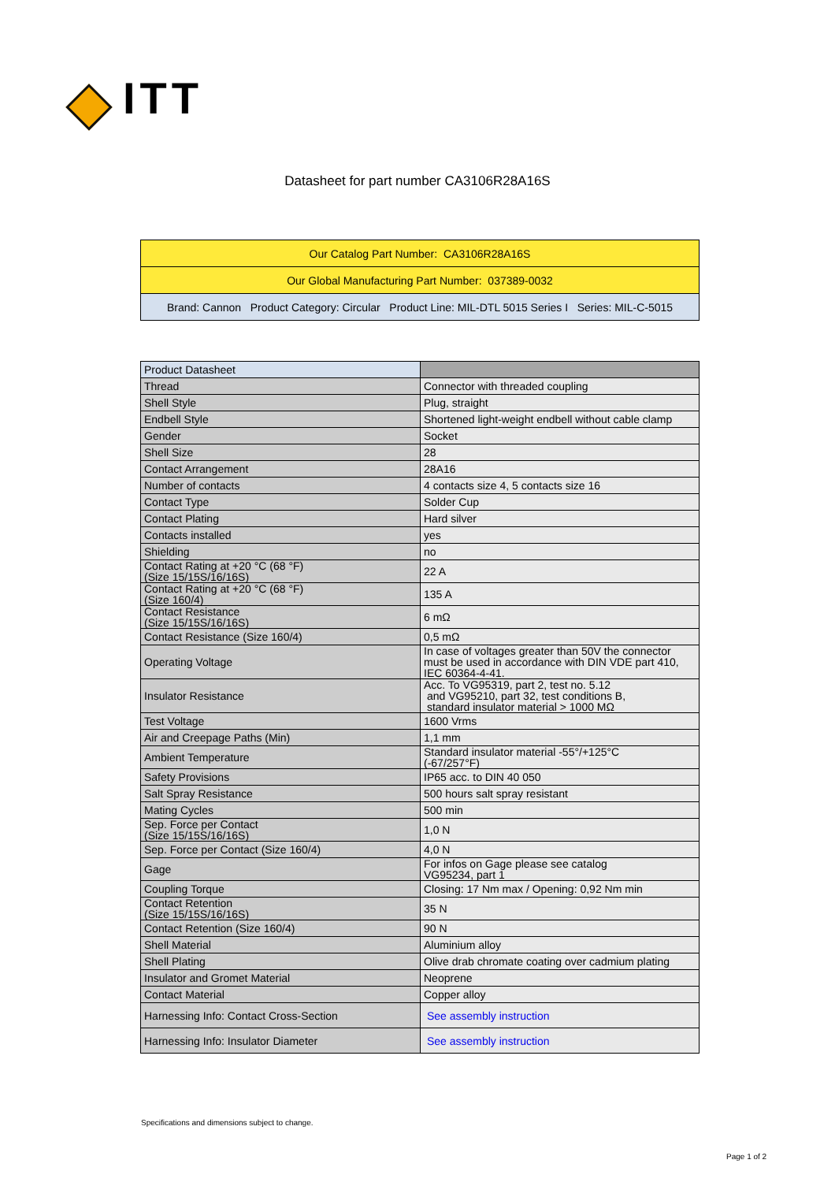ITT
Datasheet for part number CA3106R28A16S
| Our Catalog Part Number: CA3106R28A16S |
| Our Global Manufacturing Part Number: 037389-0032 |
| Brand: Cannon Product Category: Circular Product Line: MIL-DTL 5015 Series I Series: MIL-C-5015 |
| Product Datasheet | |
| --- | --- |
| Thread | Connector with threaded coupling |
| Shell Style | Plug, straight |
| Endbell Style | Shortened light-weight endbell without cable clamp |
| Gender | Socket |
| Shell Size | 28 |
| Contact Arrangement | 28A16 |
| Number of contacts | 4 contacts size 4, 5 contacts size 16 |
| Contact Type | Solder Cup |
| Contact Plating | Hard silver |
| Contacts installed | yes |
| Shielding | no |
| Contact Rating at +20 °C (68 °F) (Size 15/15S/16/16S) | 22 A |
| Contact Rating at +20 °C (68 °F) (Size 160/4) | 135 A |
| Contact Resistance (Size 15/15S/16/16S) | 6 mΩ |
| Contact Resistance (Size 160/4) | 0,5 mΩ |
| Operating Voltage | In case of voltages greater than 50V the connector must be used in accordance with DIN VDE part 410, IEC 60364-4-41. |
| Insulator Resistance | Acc. To VG95319, part 2, test no. 5.12 and VG95210, part 32, test conditions B, standard insulator material > 1000 MΩ |
| Test Voltage | 1600 Vrms |
| Air and Creepage Paths (Min) | 1,1 mm |
| Ambient Temperature | Standard insulator material -55°/+125°C (-67/257°F) |
| Safety Provisions | IP65 acc. to DIN 40 050 |
| Salt Spray Resistance | 500 hours salt spray resistant |
| Mating Cycles | 500 min |
| Sep. Force per Contact (Size 15/15S/16/16S) | 1,0 N |
| Sep. Force per Contact (Size 160/4) | 4,0 N |
| Gage | For infos on Gage please see catalog VG95234, part 1 |
| Coupling Torque | Closing: 17 Nm max / Opening: 0,92 Nm min |
| Contact Retention (Size 15/15S/16/16S) | 35 N |
| Contact Retention (Size 160/4) | 90 N |
| Shell Material | Aluminium alloy |
| Shell Plating | Olive drab chromate coating over cadmium plating |
| Insulator and Gromet Material | Neoprene |
| Contact Material | Copper alloy |
| Harnessing Info: Contact Cross-Section | See assembly instruction |
| Harnessing Info: Insulator Diameter | See assembly instruction |
Specifications and dimensions subject to change.
Page 1 of 2